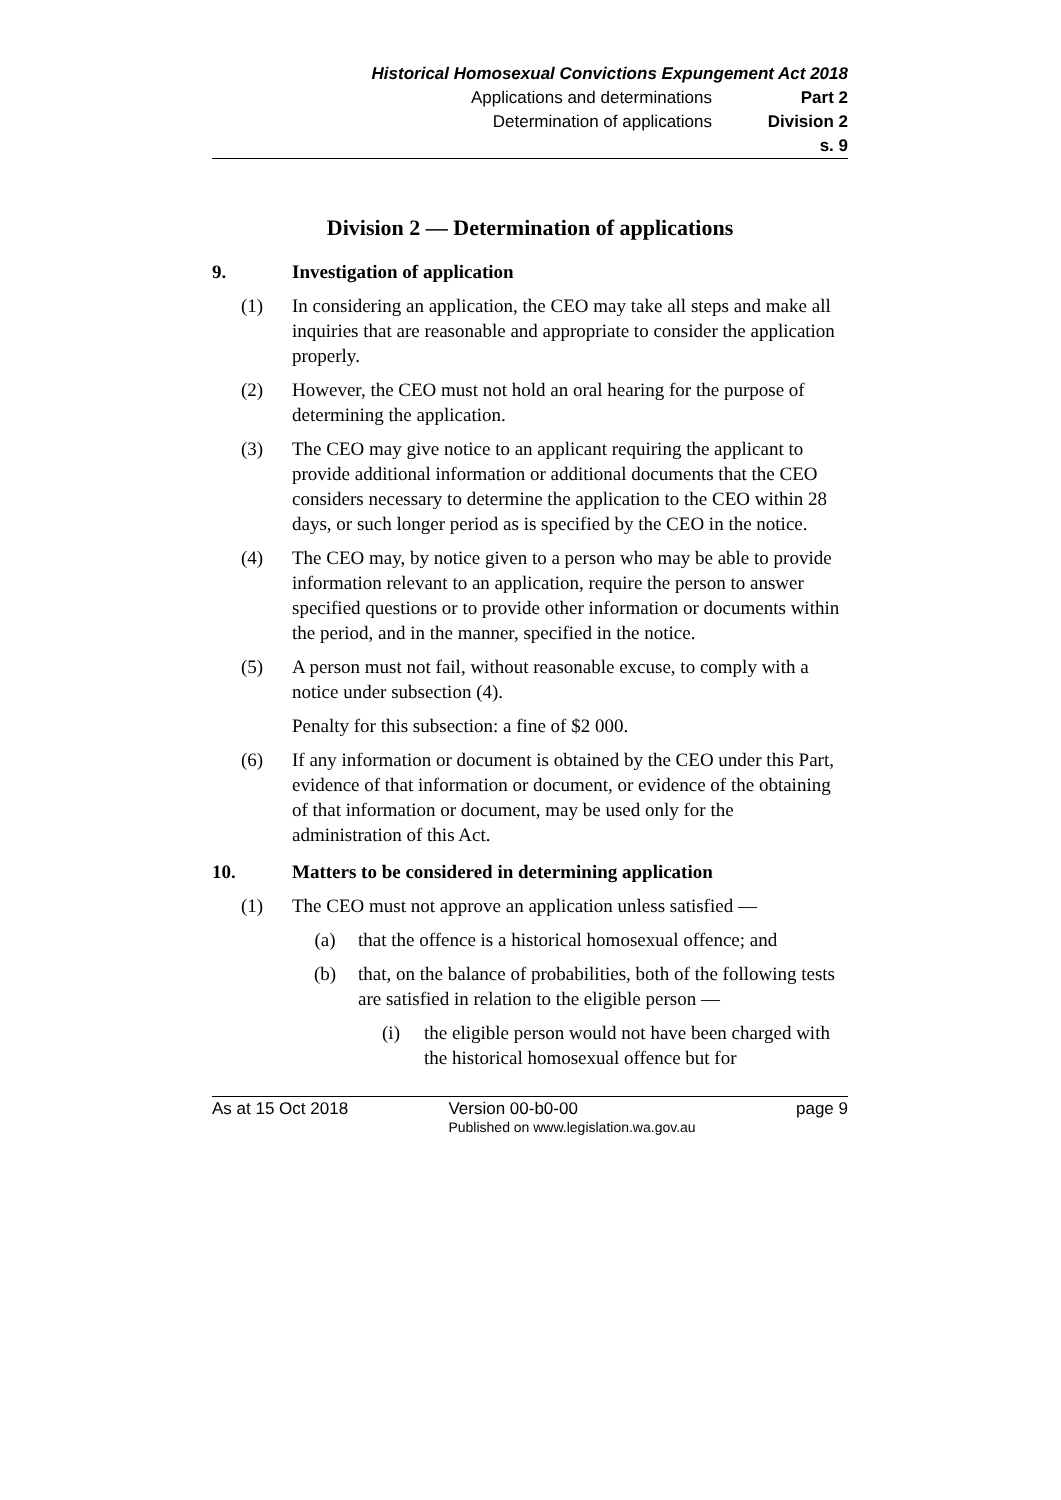Historical Homosexual Convictions Expungement Act 2018
Applications and determinations Part 2
Determination of applications Division 2
s. 9
Division 2 — Determination of applications
9. Investigation of application
(1) In considering an application, the CEO may take all steps and make all inquiries that are reasonable and appropriate to consider the application properly.
(2) However, the CEO must not hold an oral hearing for the purpose of determining the application.
(3) The CEO may give notice to an applicant requiring the applicant to provide additional information or additional documents that the CEO considers necessary to determine the application to the CEO within 28 days, or such longer period as is specified by the CEO in the notice.
(4) The CEO may, by notice given to a person who may be able to provide information relevant to an application, require the person to answer specified questions or to provide other information or documents within the period, and in the manner, specified in the notice.
(5) A person must not fail, without reasonable excuse, to comply with a notice under subsection (4).
Penalty for this subsection: a fine of $2 000.
(6) If any information or document is obtained by the CEO under this Part, evidence of that information or document, or evidence of the obtaining of that information or document, may be used only for the administration of this Act.
10. Matters to be considered in determining application
(1) The CEO must not approve an application unless satisfied —
(a) that the offence is a historical homosexual offence; and
(b) that, on the balance of probabilities, both of the following tests are satisfied in relation to the eligible person —
(i) the eligible person would not have been charged with the historical homosexual offence but for
As at 15 Oct 2018 Version 00-b0-00
Published on www.legislation.wa.gov.au page 9